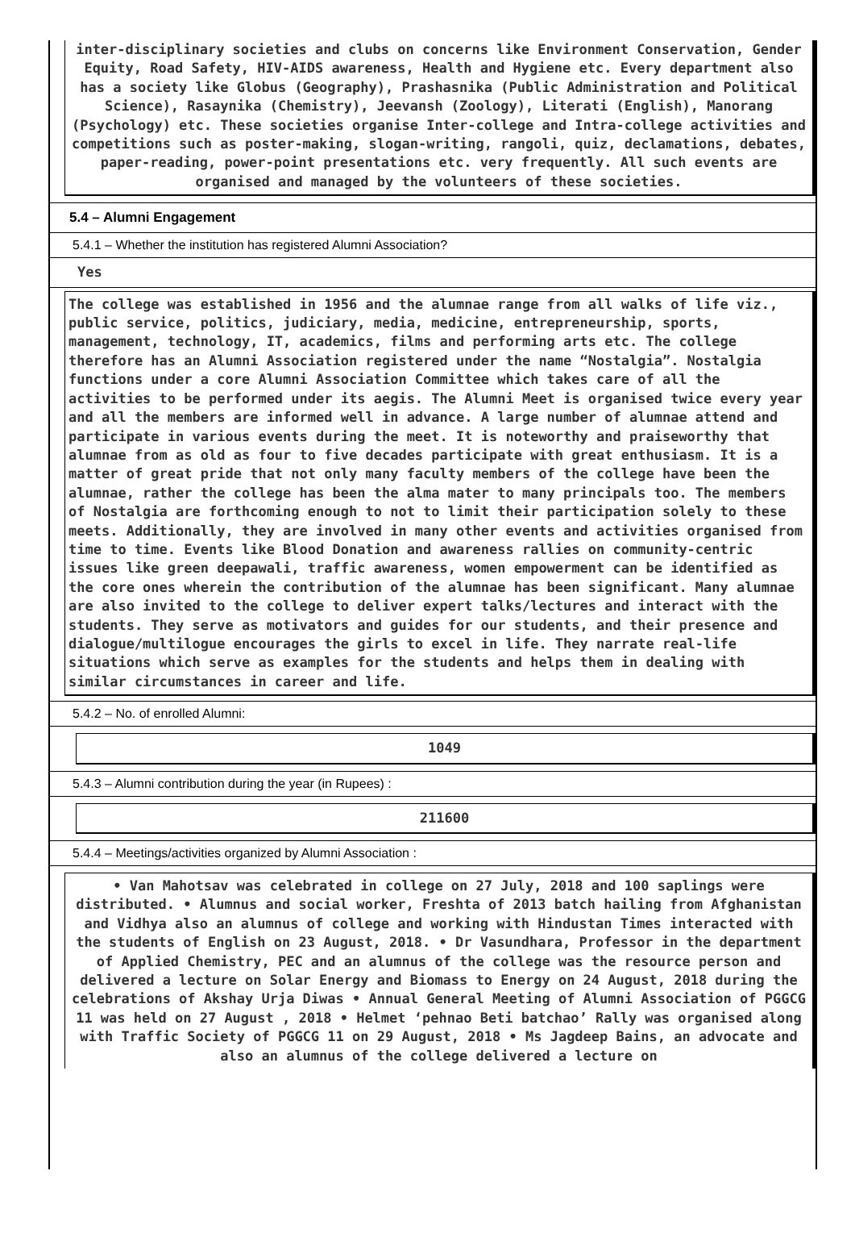inter-disciplinary societies and clubs on concerns like Environment Conservation, Gender Equity, Road Safety, HIV-AIDS awareness, Health and Hygiene etc. Every department also has a society like Globus (Geography), Prashasnika (Public Administration and Political Science), Rasaynika (Chemistry), Jeevansh (Zoology), Literati (English), Manorang (Psychology) etc. These societies organise Inter-college and Intra-college activities and competitions such as poster-making, slogan-writing, rangoli, quiz, declamations, debates, paper-reading, power-point presentations etc. very frequently. All such events are organised and managed by the volunteers of these societies.
5.4 – Alumni Engagement
5.4.1 – Whether the institution has registered Alumni Association?
Yes
The college was established in 1956 and the alumnae range from all walks of life viz., public service, politics, judiciary, media, medicine, entrepreneurship, sports, management, technology, IT, academics, films and performing arts etc. The college therefore has an Alumni Association registered under the name “Nostalgia”. Nostalgia functions under a core Alumni Association Committee which takes care of all the activities to be performed under its aegis. The Alumni Meet is organised twice every year and all the members are informed well in advance. A large number of alumnae attend and participate in various events during the meet. It is noteworthy and praiseworthy that alumnae from as old as four to five decades participate with great enthusiasm. It is a matter of great pride that not only many faculty members of the college have been the alumnae, rather the college has been the alma mater to many principals too. The members of Nostalgia are forthcoming enough to not to limit their participation solely to these meets. Additionally, they are involved in many other events and activities organised from time to time. Events like Blood Donation and awareness rallies on community-centric issues like green deepawali, traffic awareness, women empowerment can be identified as the core ones wherein the contribution of the alumnae has been significant. Many alumnae are also invited to the college to deliver expert talks/lectures and interact with the students. They serve as motivators and guides for our students, and their presence and dialogue/multilogue encourages the girls to excel in life. They narrate real-life situations which serve as examples for the students and helps them in dealing with similar circumstances in career and life.
5.4.2 – No. of enrolled Alumni:
1049
5.4.3 – Alumni contribution during the year (in Rupees) :
211600
5.4.4 – Meetings/activities organized by Alumni Association :
• Van Mahotsav was celebrated in college on 27 July, 2018 and 100 saplings were distributed. • Alumnus and social worker, Freshta of 2013 batch hailing from Afghanistan and Vidhya also an alumnus of college and working with Hindustan Times interacted with the students of English on 23 August, 2018. • Dr Vasundhara, Professor in the department of Applied Chemistry, PEC and an alumnus of the college was the resource person and delivered a lecture on Solar Energy and Biomass to Energy on 24 August, 2018 during the celebrations of Akshay Urja Diwas • Annual General Meeting of Alumni Association of PGGCG 11 was held on 27 August , 2018 • Helmet ‘pehnao Beti batchao’ Rally was organised along with Traffic Society of PGGCG 11 on 29 August, 2018 • Ms Jagdeep Bains, an advocate and also an alumnus of the college delivered a lecture on